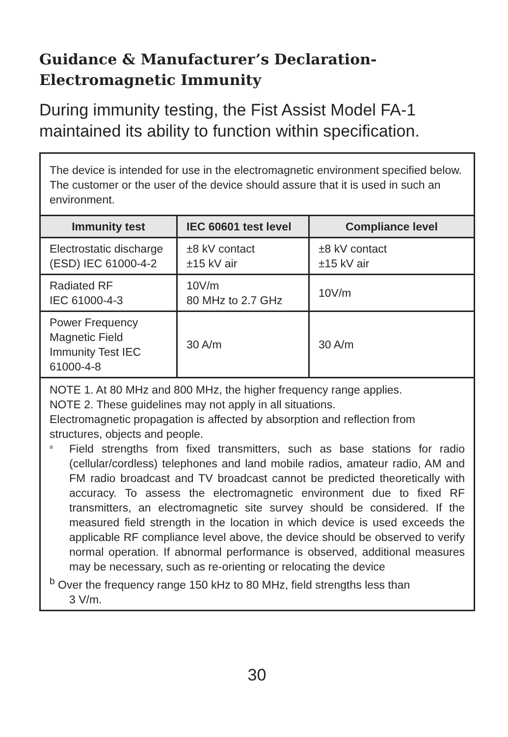Guidance & Manufacturer’s Declaration-
Electromagnetic Immunity
During immunity testing, the Fist Assist Model FA-1 maintained its ability to function within specification.
| The device is intended for use in the electromagnetic environment specified below. The customer or the user of the device should assure that it is used in such an environment. | | |
| Immunity test | IEC 60601 test level | Compliance level |
| Electrostatic discharge (ESD) IEC 61000-4-2 | ±8 kV contact ±15 kV air | ±8 kV contact ±15 kV air |
| Radiated RF IEC 61000-4-3 | 10V/m 80 MHz to 2.7 GHz | 10V/m |
| Power Frequency Magnetic Field Immunity Test IEC 61000-4-8 | 30 A/m | 30 A/m |
| NOTE 1. At 80 MHz and 800 MHz, the higher frequency range applies. NOTE 2. These guidelines may not apply in all situations. Electromagnetic propagation is affected by absorption and reflection from structures, objects and people. <sup>a</sup> Field strengths from fixed transmitters, such as base stations for radio (cellular/cordless) telephones and land mobile radios, amateur radio, AM and FM radio broadcast and TV broadcast cannot be predicted theoretically with accuracy. To assess the electromagnetic environment due to fixed RF transmitters, an electromagnetic site survey should be considered. If the measured field strength in the location in which device is used exceeds the applicable RF compliance level above, the device should be observed to verify normal operation. If abnormal performance is observed, additional measures may be necessary, such as re-orienting or relocating the device <sup>b</sup> Over the frequency range 150 kHz to 80 MHz, field strengths less than 3 V/m. | | |
30